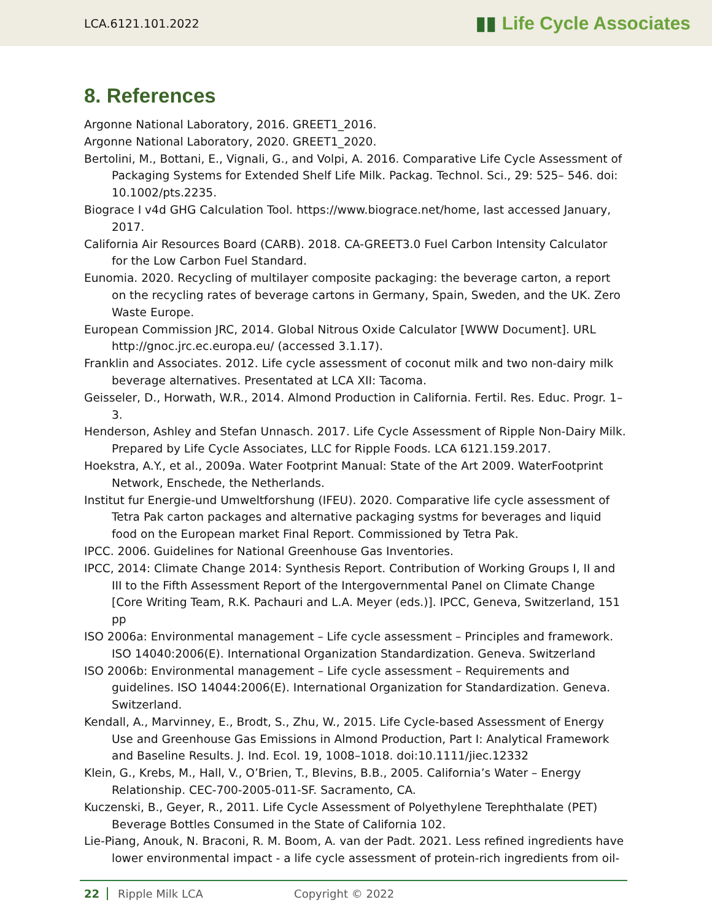LCA.6121.101.2022 ▮▮ Life Cycle Associates
8. References
Argonne National Laboratory, 2016. GREET1_2016.
Argonne National Laboratory, 2020. GREET1_2020.
Bertolini, M., Bottani, E., Vignali, G., and Volpi, A. 2016. Comparative Life Cycle Assessment of Packaging Systems for Extended Shelf Life Milk. Packag. Technol. Sci., 29: 525– 546. doi: 10.1002/pts.2235.
Biograce I v4d GHG Calculation Tool. https://www.biograce.net/home, last accessed January, 2017.
California Air Resources Board (CARB). 2018. CA-GREET3.0 Fuel Carbon Intensity Calculator for the Low Carbon Fuel Standard.
Eunomia. 2020. Recycling of multilayer composite packaging: the beverage carton, a report on the recycling rates of beverage cartons in Germany, Spain, Sweden, and the UK. Zero Waste Europe.
European Commission JRC, 2014. Global Nitrous Oxide Calculator [WWW Document]. URL http://gnoc.jrc.ec.europa.eu/ (accessed 3.1.17).
Franklin and Associates. 2012. Life cycle assessment of coconut milk and two non-dairy milk beverage alternatives. Presentated at LCA XII: Tacoma.
Geisseler, D., Horwath, W.R., 2014. Almond Production in California. Fertil. Res. Educ. Progr. 1–3.
Henderson, Ashley and Stefan Unnasch. 2017. Life Cycle Assessment of Ripple Non-Dairy Milk. Prepared by Life Cycle Associates, LLC for Ripple Foods. LCA 6121.159.2017.
Hoekstra, A.Y., et al., 2009a. Water Footprint Manual: State of the Art 2009. WaterFootprint Network, Enschede, the Netherlands.
Institut fur Energie-und Umweltforshung (IFEU). 2020. Comparative life cycle assessment of Tetra Pak carton packages and alternative packaging systms for beverages and liquid food on the European market Final Report. Commissioned by Tetra Pak.
IPCC. 2006. Guidelines for National Greenhouse Gas Inventories.
IPCC, 2014: Climate Change 2014: Synthesis Report. Contribution of Working Groups I, II and III to the Fifth Assessment Report of the Intergovernmental Panel on Climate Change [Core Writing Team, R.K. Pachauri and L.A. Meyer (eds.)]. IPCC, Geneva, Switzerland, 151 pp
ISO 2006a: Environmental management – Life cycle assessment – Principles and framework. ISO 14040:2006(E). International Organization Standardization. Geneva. Switzerland
ISO 2006b: Environmental management – Life cycle assessment – Requirements and guidelines. ISO 14044:2006(E). International Organization for Standardization. Geneva. Switzerland.
Kendall, A., Marvinney, E., Brodt, S., Zhu, W., 2015. Life Cycle-based Assessment of Energy Use and Greenhouse Gas Emissions in Almond Production, Part I: Analytical Framework and Baseline Results. J. Ind. Ecol. 19, 1008–1018. doi:10.1111/jiec.12332
Klein, G., Krebs, M., Hall, V., O’Brien, T., Blevins, B.B., 2005. California’s Water – Energy Relationship. CEC-700-2005-011-SF. Sacramento, CA.
Kuczenski, B., Geyer, R., 2011. Life Cycle Assessment of Polyethylene Terephthalate (PET) Beverage Bottles Consumed in the State of California 102.
Lie-Piang, Anouk, N. Braconi, R. M. Boom, A. van der Padt. 2021. Less refined ingredients have lower environmental impact - a life cycle assessment of protein-rich ingredients from oil-
22 Ripple Milk LCA Copyright © 2022